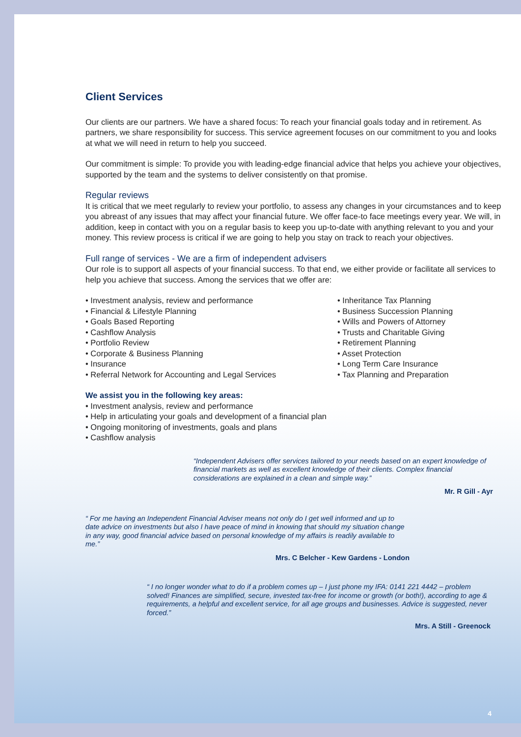Client Services
Our clients are our partners. We have a shared focus: To reach your financial goals today and in retirement. As partners, we share responsibility for success. This service agreement focuses on our commitment to you and looks at what we will need in return to help you succeed.
Our commitment is simple: To provide you with leading-edge financial advice that helps you achieve your objectives, supported by the team and the systems to deliver consistently on that promise.
Regular reviews
It is critical that we meet regularly to review your portfolio, to assess any changes in your circumstances and to keep you abreast of any issues that may affect your financial future. We offer face-to face meetings every year. We will, in addition, keep in contact with you on a regular basis to keep you up-to-date with anything relevant to you and your money. This review process is critical if we are going to help you stay on track to reach your objectives.
Full range of services - We are a firm of independent advisers
Our role is to support all aspects of your financial success. To that end, we either provide or facilitate all services to help you achieve that success. Among the services that we offer are:
• Investment analysis, review and performance
• Financial & Lifestyle Planning
• Goals Based Reporting
• Cashflow Analysis
• Portfolio Review
• Corporate & Business Planning
• Insurance
• Referral Network for Accounting and Legal Services
• Inheritance Tax Planning
• Business Succession Planning
• Wills and Powers of Attorney
• Trusts and Charitable Giving
• Retirement Planning
• Asset Protection
• Long Term Care Insurance
• Tax Planning and Preparation
We assist you in the following key areas:
• Investment analysis, review and performance
• Help in articulating your goals and development of a financial plan
• Ongoing monitoring of investments, goals and plans
• Cashflow analysis
“Independent Advisers offer services tailored to your needs based on an expert knowledge of financial markets as well as excellent knowledge of their clients. Complex financial considerations are explained in a clean and simple way.”
Mr. R Gill - Ayr
“ For me having an Independent Financial Adviser means not only do I get well informed and up to date advice on investments but also I have peace of mind in knowing that should my situation change in any way, good financial advice based on personal knowledge of my affairs is readily available to me.”
Mrs. C Belcher - Kew Gardens - London
“ I no longer wonder what to do if a problem comes up – I just phone my IFA: 0141 221 4442 – problem solved! Finances are simplified, secure, invested tax-free for income or growth (or both!), according to age & requirements, a helpful and excellent service, for all age groups and businesses. Advice is suggested, never forced.”
Mrs. A Still - Greenock
4